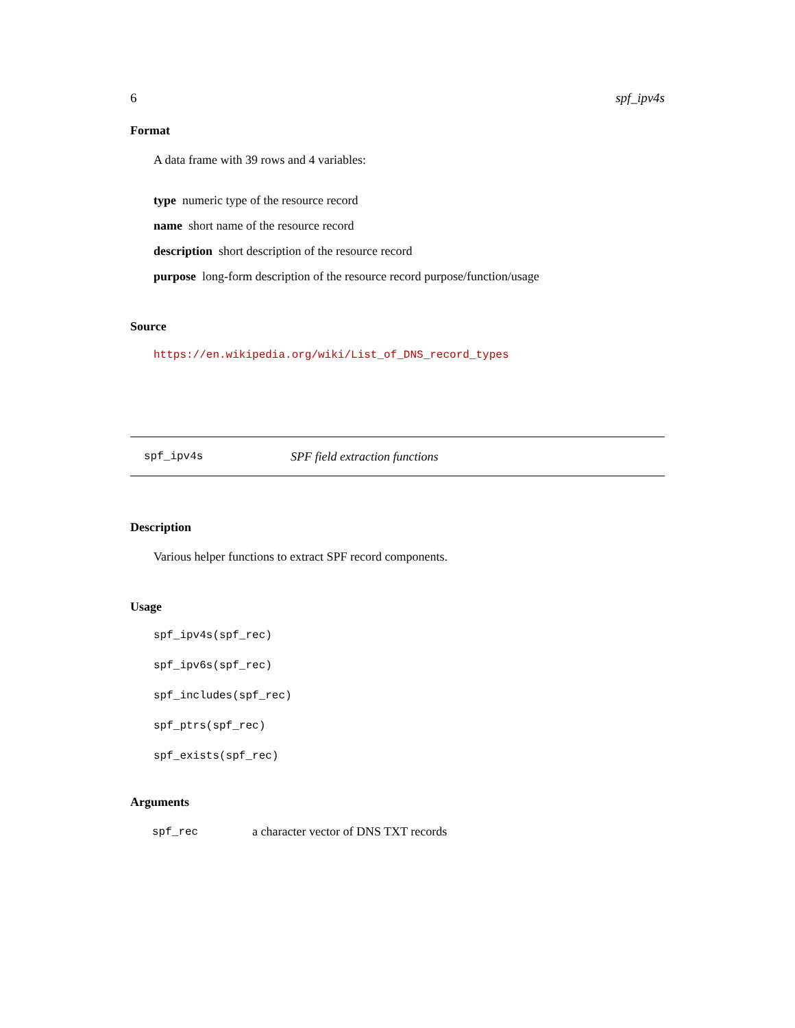6 spf_ipv4s
Format
A data frame with 39 rows and 4 variables:
type numeric type of the resource record
name short name of the resource record
description short description of the resource record
purpose long-form description of the resource record purpose/function/usage
Source
https://en.wikipedia.org/wiki/List_of_DNS_record_types
spf_ipv4s SPF field extraction functions
Description
Various helper functions to extract SPF record components.
Usage
spf_ipv4s(spf_rec)
spf_ipv6s(spf_rec)
spf_includes(spf_rec)
spf_ptrs(spf_rec)
spf_exists(spf_rec)
Arguments
| spf_rec | a character vector of DNS TXT records |